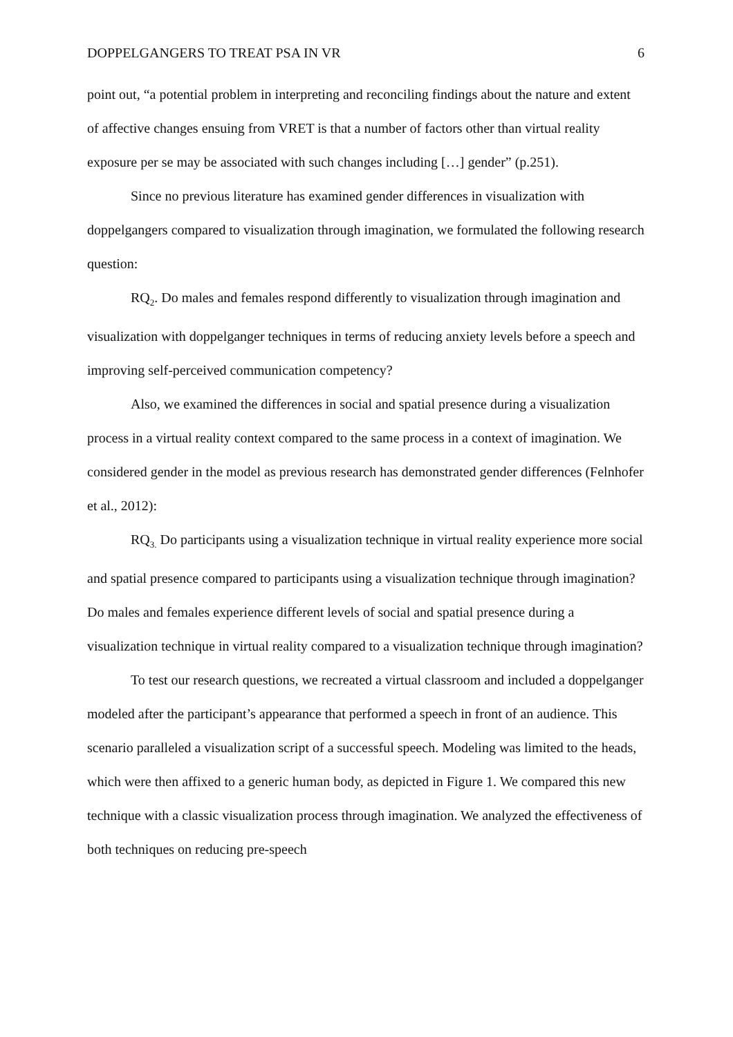DOPPELGANGERS TO TREAT PSA IN VR 6
point out, “a potential problem in interpreting and reconciling findings about the nature and extent of affective changes ensuing from VRET is that a number of factors other than virtual reality exposure per se may be associated with such changes including […] gender” (p.251).
Since no previous literature has examined gender differences in visualization with doppelgangers compared to visualization through imagination, we formulated the following research question:
RQ<sub>2</sub>. Do males and females respond differently to visualization through imagination and visualization with doppelganger techniques in terms of reducing anxiety levels before a speech and improving self-perceived communication competency?
Also, we examined the differences in social and spatial presence during a visualization process in a virtual reality context compared to the same process in a context of imagination. We considered gender in the model as previous research has demonstrated gender differences (Felnhofer et al., 2012):
RQ<sub>3.</sub> Do participants using a visualization technique in virtual reality experience more social and spatial presence compared to participants using a visualization technique through imagination? Do males and females experience different levels of social and spatial presence during a visualization technique in virtual reality compared to a visualization technique through imagination?
To test our research questions, we recreated a virtual classroom and included a doppelganger modeled after the participant’s appearance that performed a speech in front of an audience. This scenario paralleled a visualization script of a successful speech. Modeling was limited to the heads, which were then affixed to a generic human body, as depicted in Figure 1. We compared this new technique with a classic visualization process through imagination. We analyzed the effectiveness of both techniques on reducing pre-speech